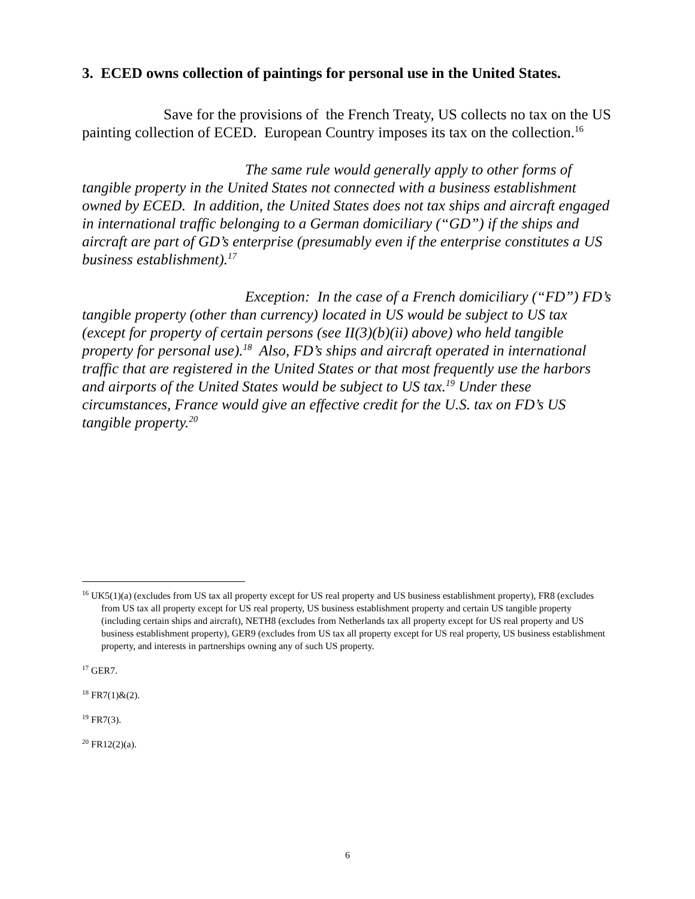3. ECED owns collection of paintings for personal use in the United States.
Save for the provisions of the French Treaty, US collects no tax on the US painting collection of ECED. European Country imposes its tax on the collection.<sup>16</sup>
The same rule would generally apply to other forms of tangible property in the United States not connected with a business establishment owned by ECED. In addition, the United States does not tax ships and aircraft engaged in international traffic belonging to a German domiciliary (“GD”) if the ships and aircraft are part of GD’s enterprise (presumably even if the enterprise constitutes a US business establishment).<sup>17</sup>
Exception: In the case of a French domiciliary (“FD”) FD’s tangible property (other than currency) located in US would be subject to US tax (except for property of certain persons (see II(3)(b)(ii) above) who held tangible property for personal use).<sup>18</sup> Also, FD’s ships and aircraft operated in international traffic that are registered in the United States or that most frequently use the harbors and airports of the United States would be subject to US tax.<sup>19</sup> Under these circumstances, France would give an effective credit for the U.S. tax on FD’s US tangible property.<sup>20</sup>
<sup>16</sup> UK5(1)(a) (excludes from US tax all property except for US real property and US business establishment property), FR8 (excludes from US tax all property except for US real property, US business establishment property and certain US tangible property (including certain ships and aircraft), NETH8 (excludes from Netherlands tax all property except for US real property and US business establishment property), GER9 (excludes from US tax all property except for US real property, US business establishment property, and interests in partnerships owning any of such US property.
<sup>17</sup> GER7.
<sup>18</sup> FR7(1)&(2).
<sup>19</sup> FR7(3).
<sup>20</sup> FR12(2)(a).
6